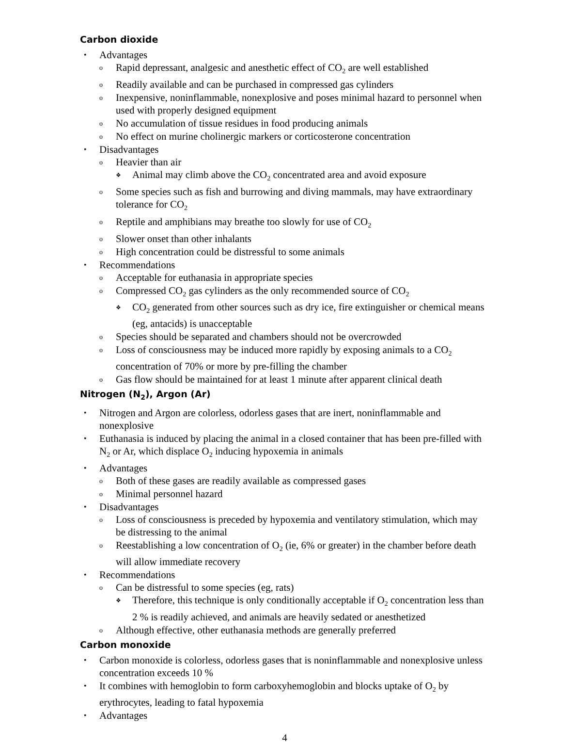Carbon dioxide
• Advantages
o Rapid depressant, analgesic and anesthetic effect of CO<sub>2</sub> are well established
o Readily available and can be purchased in compressed gas cylinders
o Inexpensive, noninflammable, nonexplosive and poses minimal hazard to personnel when used with properly designed equipment
o No accumulation of tissue residues in food producing animals
o No effect on murine cholinergic markers or corticosterone concentration
• Disadvantages
o Heavier than air
❖ Animal may climb above the CO<sub>2</sub> concentrated area and avoid exposure
o Some species such as fish and burrowing and diving mammals, may have extraordinary tolerance for CO<sub>2</sub>
o Reptile and amphibians may breathe too slowly for use of CO<sub>2</sub>
o Slower onset than other inhalants
o High concentration could be distressful to some animals
• Recommendations
o Acceptable for euthanasia in appropriate species
o Compressed CO<sub>2</sub> gas cylinders as the only recommended source of CO<sub>2</sub>
❖ CO<sub>2</sub> generated from other sources such as dry ice, fire extinguisher or chemical means (eg, antacids) is unacceptable
o Species should be separated and chambers should not be overcrowded
o Loss of consciousness may be induced more rapidly by exposing animals to a CO<sub>2</sub> concentration of 70% or more by pre-filling the chamber
o Gas flow should be maintained for at least 1 minute after apparent clinical death
Nitrogen (N<sub>2</sub>), Argon (Ar)
• Nitrogen and Argon are colorless, odorless gases that are inert, noninflammable and nonexplosive
• Euthanasia is induced by placing the animal in a closed container that has been pre-filled with N<sub>2</sub> or Ar, which displace O<sub>2</sub> inducing hypoxemia in animals
• Advantages
o Both of these gases are readily available as compressed gases
o Minimal personnel hazard
• Disadvantages
o Loss of consciousness is preceded by hypoxemia and ventilatory stimulation, which may be distressing to the animal
o Reestablishing a low concentration of O<sub>2</sub> (ie, 6% or greater) in the chamber before death will allow immediate recovery
• Recommendations
o Can be distressful to some species (eg, rats)
❖ Therefore, this technique is only conditionally acceptable if O<sub>2</sub> concentration less than 2 % is readily achieved, and animals are heavily sedated or anesthetized
o Although effective, other euthanasia methods are generally preferred
Carbon monoxide
• Carbon monoxide is colorless, odorless gases that is noninflammable and nonexplosive unless concentration exceeds 10 %
• It combines with hemoglobin to form carboxyhemoglobin and blocks uptake of O<sub>2</sub> by erythrocytes, leading to fatal hypoxemia
• Advantages
4